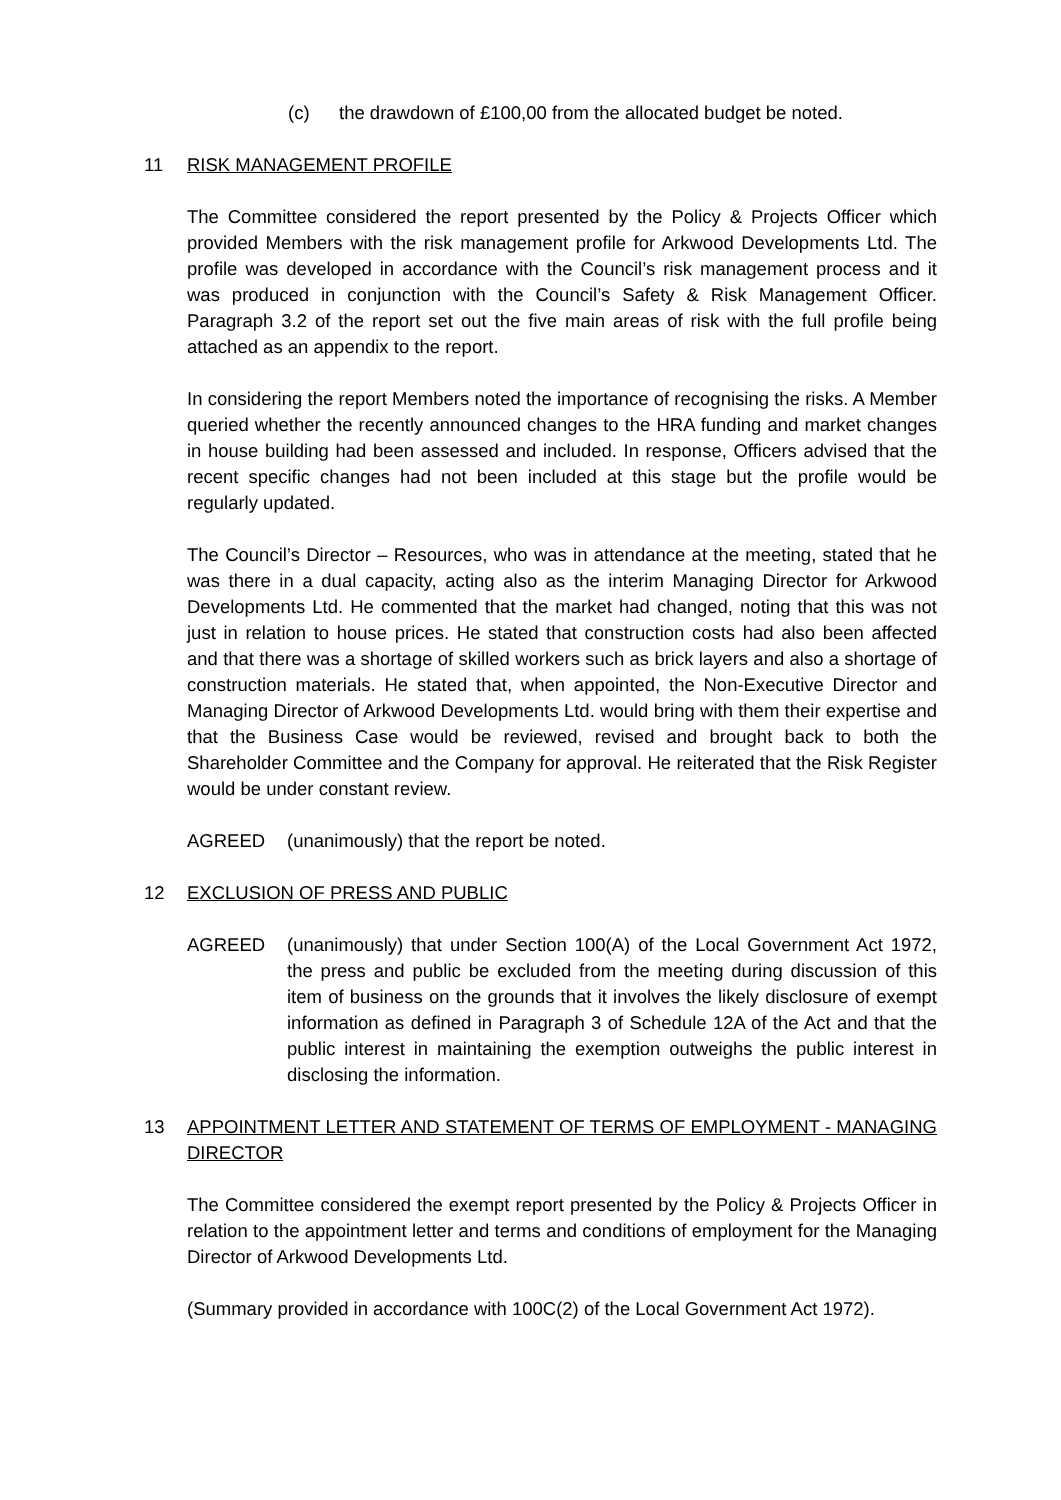(c) the drawdown of £100,00 from the allocated budget be noted.
11 RISK MANAGEMENT PROFILE
The Committee considered the report presented by the Policy & Projects Officer which provided Members with the risk management profile for Arkwood Developments Ltd. The profile was developed in accordance with the Council’s risk management process and it was produced in conjunction with the Council’s Safety & Risk Management Officer. Paragraph 3.2 of the report set out the five main areas of risk with the full profile being attached as an appendix to the report.
In considering the report Members noted the importance of recognising the risks. A Member queried whether the recently announced changes to the HRA funding and market changes in house building had been assessed and included. In response, Officers advised that the recent specific changes had not been included at this stage but the profile would be regularly updated.
The Council’s Director – Resources, who was in attendance at the meeting, stated that he was there in a dual capacity, acting also as the interim Managing Director for Arkwood Developments Ltd. He commented that the market had changed, noting that this was not just in relation to house prices. He stated that construction costs had also been affected and that there was a shortage of skilled workers such as brick layers and also a shortage of construction materials. He stated that, when appointed, the Non-Executive Director and Managing Director of Arkwood Developments Ltd. would bring with them their expertise and that the Business Case would be reviewed, revised and brought back to both the Shareholder Committee and the Company for approval. He reiterated that the Risk Register would be under constant review.
AGREED (unanimously) that the report be noted.
12 EXCLUSION OF PRESS AND PUBLIC
AGREED (unanimously) that under Section 100(A) of the Local Government Act 1972, the press and public be excluded from the meeting during discussion of this item of business on the grounds that it involves the likely disclosure of exempt information as defined in Paragraph 3 of Schedule 12A of the Act and that the public interest in maintaining the exemption outweighs the public interest in disclosing the information.
13 APPOINTMENT LETTER AND STATEMENT OF TERMS OF EMPLOYMENT - MANAGING DIRECTOR
The Committee considered the exempt report presented by the Policy & Projects Officer in relation to the appointment letter and terms and conditions of employment for the Managing Director of Arkwood Developments Ltd.
(Summary provided in accordance with 100C(2) of the Local Government Act 1972).